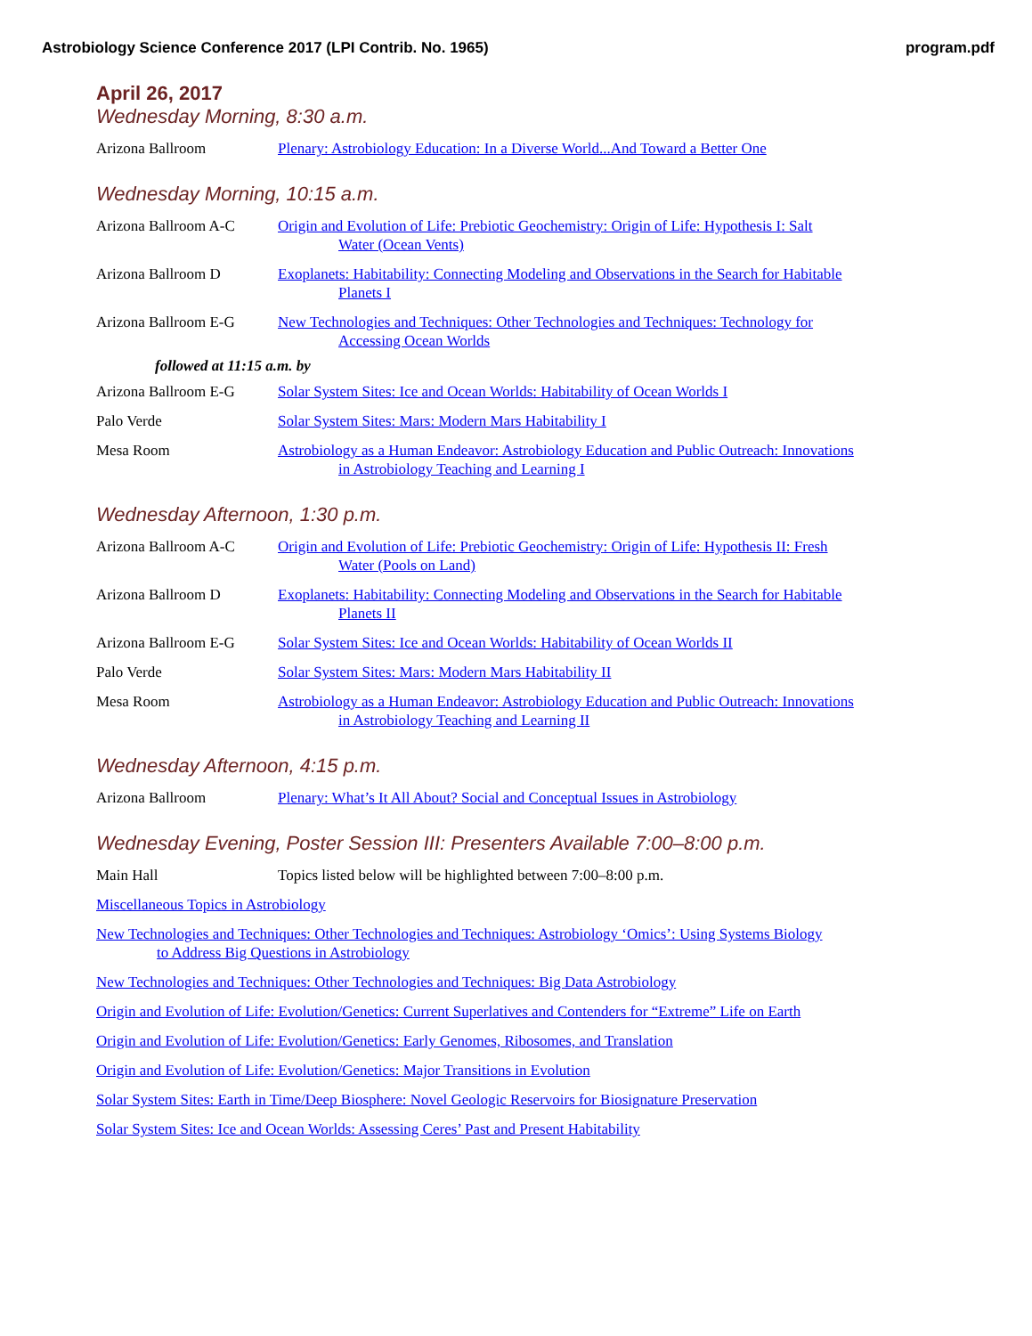Astrobiology Science Conference 2017 (LPI Contrib. No. 1965) program.pdf
April 26, 2017
Wednesday Morning, 8:30 a.m.
Arizona Ballroom Plenary: Astrobiology Education: In a Diverse World...And Toward a Better One
Wednesday Morning, 10:15 a.m.
Arizona Ballroom A-C Origin and Evolution of Life: Prebiotic Geochemistry: Origin of Life: Hypothesis I: Salt
Water (Ocean Vents)
Arizona Ballroom D Exoplanets: Habitability: Connecting Modeling and Observations in the Search for Habitable
Planets I
Arizona Ballroom E-G New Technologies and Techniques: Other Technologies and Techniques: Technology for
Accessing Ocean Worlds
followed at 11:15 a.m. by
Arizona Ballroom E-G Solar System Sites: Ice and Ocean Worlds: Habitability of Ocean Worlds I
Palo Verde Solar System Sites: Mars: Modern Mars Habitability I
Mesa Room Astrobiology as a Human Endeavor: Astrobiology Education and Public Outreach: Innovations
in Astrobiology Teaching and Learning I
Wednesday Afternoon, 1:30 p.m.
Arizona Ballroom A-C Origin and Evolution of Life: Prebiotic Geochemistry: Origin of Life: Hypothesis II: Fresh
Water (Pools on Land)
Arizona Ballroom D Exoplanets: Habitability: Connecting Modeling and Observations in the Search for Habitable
Planets II
Arizona Ballroom E-G Solar System Sites: Ice and Ocean Worlds: Habitability of Ocean Worlds II
Palo Verde Solar System Sites: Mars: Modern Mars Habitability II
Mesa Room Astrobiology as a Human Endeavor: Astrobiology Education and Public Outreach: Innovations
in Astrobiology Teaching and Learning II
Wednesday Afternoon, 4:15 p.m.
Arizona Ballroom Plenary: What’s It All About? Social and Conceptual Issues in Astrobiology
Wednesday Evening, Poster Session III: Presenters Available 7:00–8:00 p.m.
Main Hall Topics listed below will be highlighted between 7:00–8:00 p.m.
Miscellaneous Topics in Astrobiology
New Technologies and Techniques: Other Technologies and Techniques: Astrobiology ‘Omics’: Using Systems Biology
to Address Big Questions in Astrobiology
New Technologies and Techniques: Other Technologies and Techniques: Big Data Astrobiology
Origin and Evolution of Life: Evolution/Genetics: Current Superlatives and Contenders for “Extreme” Life on Earth
Origin and Evolution of Life: Evolution/Genetics: Early Genomes, Ribosomes, and Translation
Origin and Evolution of Life: Evolution/Genetics: Major Transitions in Evolution
Solar System Sites: Earth in Time/Deep Biosphere: Novel Geologic Reservoirs for Biosignature Preservation
Solar System Sites: Ice and Ocean Worlds: Assessing Ceres’ Past and Present Habitability